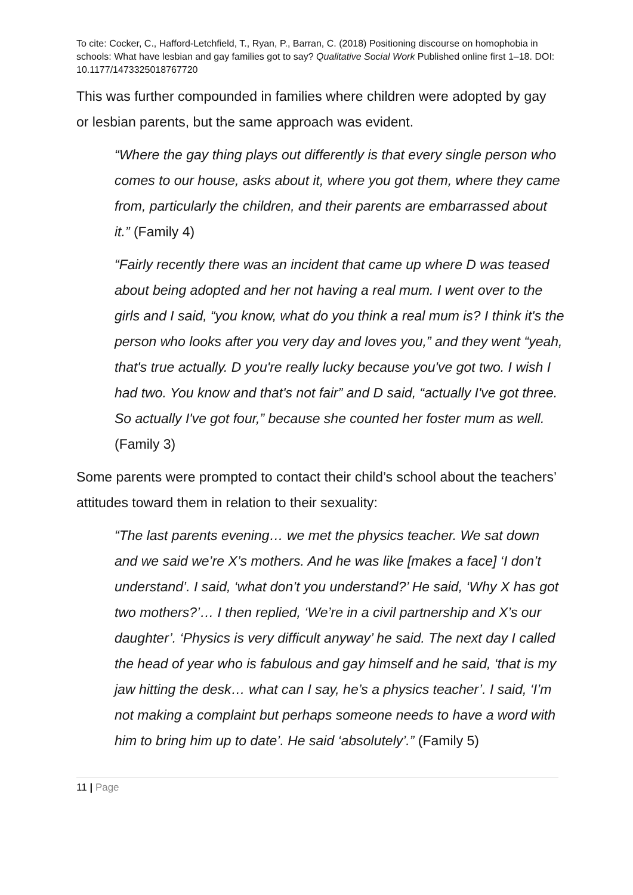To cite: Cocker, C., Hafford-Letchfield, T., Ryan, P., Barran, C. (2018) Positioning discourse on homophobia in schools: What have lesbian and gay families got to say? Qualitative Social Work Published online first 1–18. DOI: 10.1177/1473325018767720
This was further compounded in families where children were adopted by gay or lesbian parents, but the same approach was evident.
“Where the gay thing plays out differently is that every single person who comes to our house, asks about it, where you got them, where they came from, particularly the children, and their parents are embarrassed about it.” (Family 4)
“Fairly recently there was an incident that came up where D was teased about being adopted and her not having a real mum. I went over to the girls and I said, “you know, what do you think a real mum is? I think it's the person who looks after you very day and loves you,” and they went “yeah, that's true actually. D you're really lucky because you've got two. I wish I had two. You know and that's not fair” and D said, “actually I've got three. So actually I've got four,” because she counted her foster mum as well. (Family 3)
Some parents were prompted to contact their child’s school about the teachers’ attitudes toward them in relation to their sexuality:
“The last parents evening… we met the physics teacher. We sat down and we said we’re X’s mothers. And he was like [makes a face] ‘I don’t understand’. I said, ‘what don’t you understand?’ He said, ‘Why X has got two mothers?’… I then replied, ‘We’re in a civil partnership and X’s our daughter’. ‘Physics is very difficult anyway’ he said. The next day I called the head of year who is fabulous and gay himself and he said, ‘that is my jaw hitting the desk… what can I say, he’s a physics teacher’. I said, ‘I’m not making a complaint but perhaps someone needs to have a word with him to bring him up to date’. He said ‘absolutely’.” (Family 5)
11 | Page